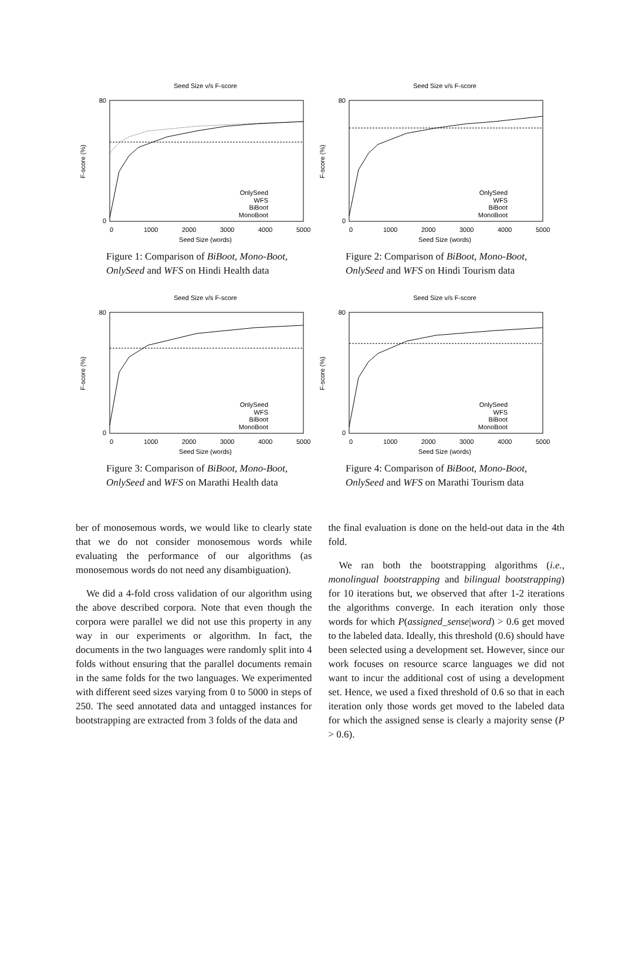Seed Size v/s F-score
F-score (%)
80
0
0
1000
2000
3000
4000
5000
Seed Size (words)
OnlySeed
WFS
BiBoot
MonoBoot
Figure 1: Comparison of BiBoot, Mono-Boot, OnlySeed and WFS on Hindi Health data
Seed Size v/s F-score
F-score (%)
80
0
0
1000
2000
3000
4000
5000
Seed Size (words)
OnlySeed
WFS
BiBoot
MonoBoot
Figure 2: Comparison of BiBoot, Mono-Boot, OnlySeed and WFS on Hindi Tourism data
Seed Size v/s F-score
F-score (%)
80
0
0
1000
2000
3000
4000
5000
Seed Size (words)
OnlySeed
WFS
BiBoot
MonoBoot
Figure 3: Comparison of BiBoot, Mono-Boot, OnlySeed and WFS on Marathi Health data
Seed Size v/s F-score
F-score (%)
80
0
0
1000
2000
3000
4000
5000
Seed Size (words)
OnlySeed
WFS
BiBoot
MonoBoot
Figure 4: Comparison of BiBoot, Mono-Boot, OnlySeed and WFS on Marathi Tourism data
ber of monosemous words, we would like to clearly state that we do not consider monosemous words while evaluating the performance of our algorithms (as monosemous words do not need any disambiguation).
We did a 4-fold cross validation of our algorithm using the above described corpora. Note that even though the corpora were parallel we did not use this property in any way in our experiments or algorithm. In fact, the documents in the two languages were randomly split into 4 folds without ensuring that the parallel documents remain in the same folds for the two languages. We experimented with different seed sizes varying from 0 to 5000 in steps of 250. The seed annotated data and untagged instances for bootstrapping are extracted from 3 folds of the data and
the final evaluation is done on the held-out data in the 4th fold.
We ran both the bootstrapping algorithms (i.e., monolingual bootstrapping and bilingual bootstrapping) for 10 iterations but, we observed that after 1-2 iterations the algorithms converge. In each iteration only those words for which P(assigned_sense|word) > 0.6 get moved to the labeled data. Ideally, this threshold (0.6) should have been selected using a development set. However, since our work focuses on resource scarce languages we did not want to incur the additional cost of using a development set. Hence, we used a fixed threshold of 0.6 so that in each iteration only those words get moved to the labeled data for which the assigned sense is clearly a majority sense (P > 0.6).